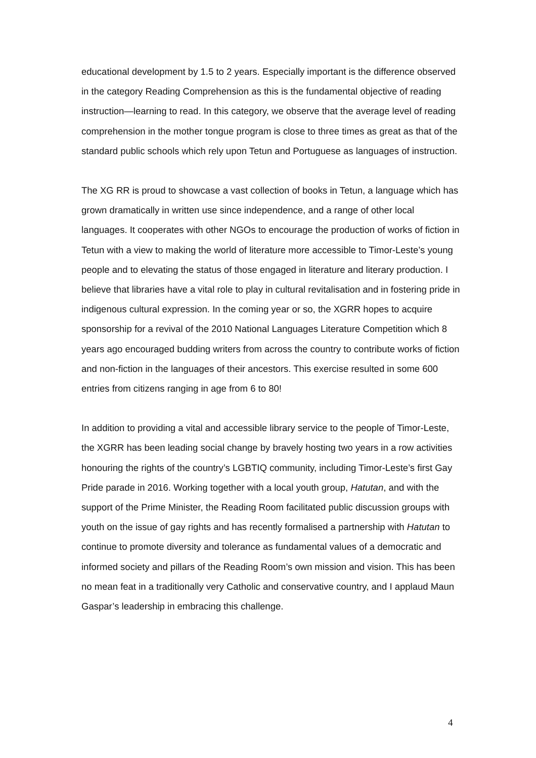educational development by 1.5 to 2 years. Especially important is the difference observed in the category Reading Comprehension as this is the fundamental objective of reading instruction—learning to read. In this category, we observe that the average level of reading comprehension in the mother tongue program is close to three times as great as that of the standard public schools which rely upon Tetun and Portuguese as languages of instruction.
The XG RR is proud to showcase a vast collection of books in Tetun, a language which has grown dramatically in written use since independence, and a range of other local languages. It cooperates with other NGOs to encourage the production of works of fiction in Tetun with a view to making the world of literature more accessible to Timor-Leste’s young people and to elevating the status of those engaged in literature and literary production. I believe that libraries have a vital role to play in cultural revitalisation and in fostering pride in indigenous cultural expression. In the coming year or so, the XGRR hopes to acquire sponsorship for a revival of the 2010 National Languages Literature Competition which 8 years ago encouraged budding writers from across the country to contribute works of fiction and non-fiction in the languages of their ancestors. This exercise resulted in some 600 entries from citizens ranging in age from 6 to 80!
In addition to providing a vital and accessible library service to the people of Timor-Leste, the XGRR has been leading social change by bravely hosting two years in a row activities honouring the rights of the country’s LGBTIQ community, including Timor-Leste’s first Gay Pride parade in 2016. Working together with a local youth group, Hatutan, and with the support of the Prime Minister, the Reading Room facilitated public discussion groups with youth on the issue of gay rights and has recently formalised a partnership with Hatutan to continue to promote diversity and tolerance as fundamental values of a democratic and informed society and pillars of the Reading Room’s own mission and vision. This has been no mean feat in a traditionally very Catholic and conservative country, and I applaud Maun Gaspar’s leadership in embracing this challenge.
4